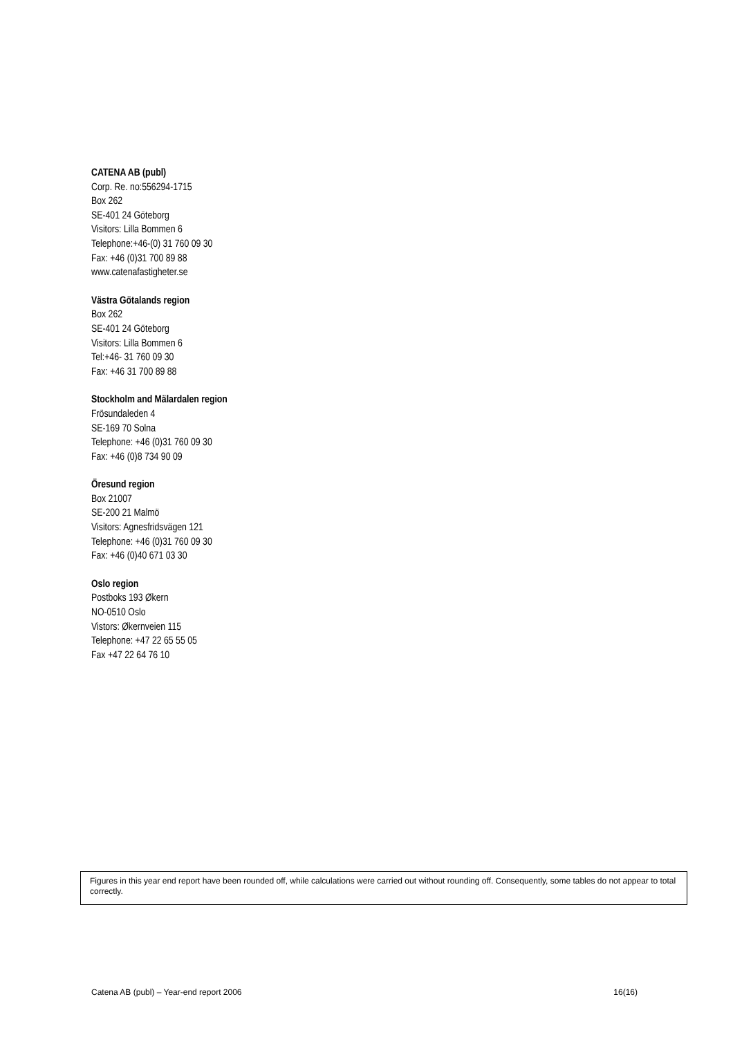CATENA AB (publ)
Corp. Re. no:556294-1715
Box 262
SE-401 24 Göteborg
Visitors: Lilla Bommen 6
Telephone:+46-(0) 31 760 09 30
Fax: +46 (0)31 700 89 88
www.catenafastigheter.se
Västra Götalands region
Box 262
SE-401 24 Göteborg
Visitors: Lilla Bommen 6
Tel:+46- 31 760 09 30
Fax: +46 31 700 89 88
Stockholm and Mälardalen region
Frösundaleden 4
SE-169 70 Solna
Telephone: +46 (0)31 760 09 30
Fax: +46 (0)8 734 90 09
Öresund region
Box 21007
SE-200 21 Malmö
Visitors: Agnesfridsvägen 121
Telephone: +46 (0)31 760 09 30
Fax: +46 (0)40 671 03 30
Oslo region
Postboks 193 Økern
NO-0510 Oslo
Vistors: Økernveien 115
Telephone: +47 22 65 55 05
Fax +47 22 64 76 10
Figures in this year end report have been rounded off, while calculations were carried out without rounding off. Consequently, some tables do not appear to total correctly.
Catena AB (publ) – Year-end report 2006 16(16)